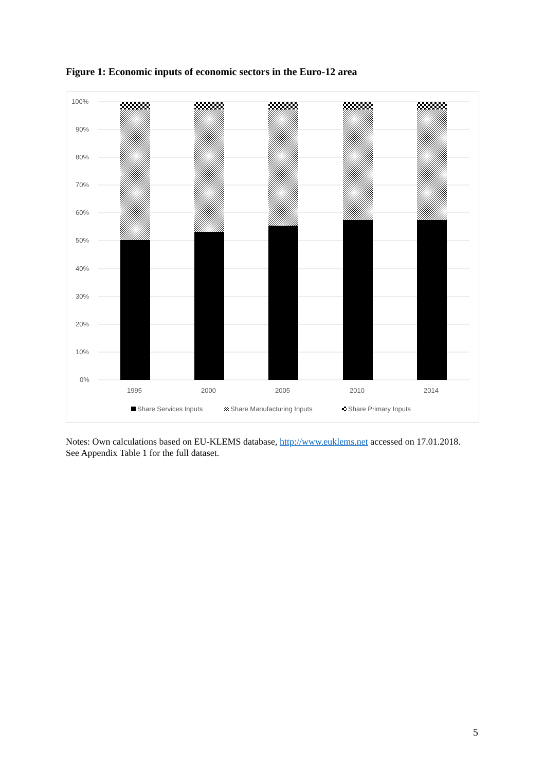Figure 1: Economic inputs of economic sectors in the Euro-12 area
100%
90%
80%
70%
60%
50%
40%
30%
20%
10%
0%
1995
2000
2005
2010
2014
Share Services Inputs
Share Manufacturing Inputs
Share Primary Inputs
Notes: Own calculations based on EU-KLEMS database, http://www.euklems.net accessed on 17.01.2018. See Appendix Table 1 for the full dataset.
5